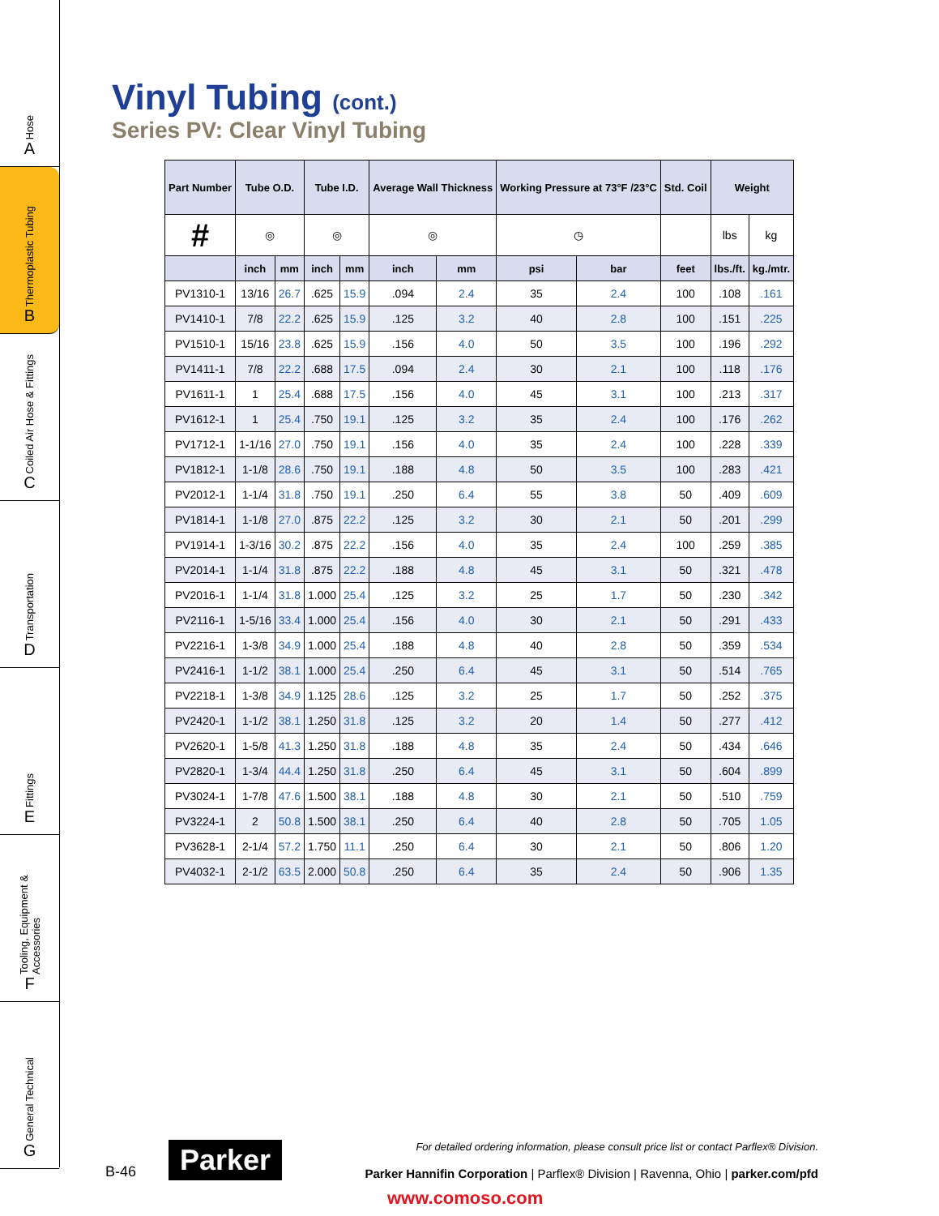Hose
A
Thermoplastic Tubing
B
Coiled Air Hose & Fittings
C
Transportation
D
Fittings
E
Tooling, Equipment & Accessories
F
General Technical
G
Vinyl Tubing (cont.)
Series PV: Clear Vinyl Tubing
| Part Number | Tube O.D. | | Tube I.D. | | Average Wall Thickness | | Working Pressure at 73°F /23°C | | Std. Coil | Weight | |
| --- | --- | --- | --- | --- | --- | --- | --- | --- | --- | --- | --- |
| # | ◎ | | ◎ | | ◎ | | ◷ | | | lbs | kg |
| | inch | mm | inch | mm | inch | mm | psi | bar | feet | lbs./ft. | kg./mtr. |
| PV1310-1 | 13/16 | 26.7 | .625 | 15.9 | .094 | 2.4 | 35 | 2.4 | 100 | .108 | .161 |
| PV1410-1 | 7/8 | 22.2 | .625 | 15.9 | .125 | 3.2 | 40 | 2.8 | 100 | .151 | .225 |
| PV1510-1 | 15/16 | 23.8 | .625 | 15.9 | .156 | 4.0 | 50 | 3.5 | 100 | .196 | .292 |
| PV1411-1 | 7/8 | 22.2 | .688 | 17.5 | .094 | 2.4 | 30 | 2.1 | 100 | .118 | .176 |
| PV1611-1 | 1 | 25.4 | .688 | 17.5 | .156 | 4.0 | 45 | 3.1 | 100 | .213 | .317 |
| PV1612-1 | 1 | 25.4 | .750 | 19.1 | .125 | 3.2 | 35 | 2.4 | 100 | .176 | .262 |
| PV1712-1 | 1-1/16 | 27.0 | .750 | 19.1 | .156 | 4.0 | 35 | 2.4 | 100 | .228 | .339 |
| PV1812-1 | 1-1/8 | 28.6 | .750 | 19.1 | .188 | 4.8 | 50 | 3.5 | 100 | .283 | .421 |
| PV2012-1 | 1-1/4 | 31.8 | .750 | 19.1 | .250 | 6.4 | 55 | 3.8 | 50 | .409 | .609 |
| PV1814-1 | 1-1/8 | 27.0 | .875 | 22.2 | .125 | 3.2 | 30 | 2.1 | 50 | .201 | .299 |
| PV1914-1 | 1-3/16 | 30.2 | .875 | 22.2 | .156 | 4.0 | 35 | 2.4 | 100 | .259 | .385 |
| PV2014-1 | 1-1/4 | 31.8 | .875 | 22.2 | .188 | 4.8 | 45 | 3.1 | 50 | .321 | .478 |
| PV2016-1 | 1-1/4 | 31.8 | 1.000 | 25.4 | .125 | 3.2 | 25 | 1.7 | 50 | .230 | .342 |
| PV2116-1 | 1-5/16 | 33.4 | 1.000 | 25.4 | .156 | 4.0 | 30 | 2.1 | 50 | .291 | .433 |
| PV2216-1 | 1-3/8 | 34.9 | 1.000 | 25.4 | .188 | 4.8 | 40 | 2.8 | 50 | .359 | .534 |
| PV2416-1 | 1-1/2 | 38.1 | 1.000 | 25.4 | .250 | 6.4 | 45 | 3.1 | 50 | .514 | .765 |
| PV2218-1 | 1-3/8 | 34.9 | 1.125 | 28.6 | .125 | 3.2 | 25 | 1.7 | 50 | .252 | .375 |
| PV2420-1 | 1-1/2 | 38.1 | 1.250 | 31.8 | .125 | 3.2 | 20 | 1.4 | 50 | .277 | .412 |
| PV2620-1 | 1-5/8 | 41.3 | 1.250 | 31.8 | .188 | 4.8 | 35 | 2.4 | 50 | .434 | .646 |
| PV2820-1 | 1-3/4 | 44.4 | 1.250 | 31.8 | .250 | 6.4 | 45 | 3.1 | 50 | .604 | .899 |
| PV3024-1 | 1-7/8 | 47.6 | 1.500 | 38.1 | .188 | 4.8 | 30 | 2.1 | 50 | .510 | .759 |
| PV3224-1 | 2 | 50.8 | 1.500 | 38.1 | .250 | 6.4 | 40 | 2.8 | 50 | .705 | 1.05 |
| PV3628-1 | 2-1/4 | 57.2 | 1.750 | 11.1 | .250 | 6.4 | 30 | 2.1 | 50 | .806 | 1.20 |
| PV4032-1 | 2-1/2 | 63.5 | 2.000 | 50.8 | .250 | 6.4 | 35 | 2.4 | 50 | .906 | 1.35 |
B-46
Parker
For detailed ordering information, please consult price list or contact Parflex® Division.
Parker Hannifin Corporation | Parflex® Division | Ravenna, Ohio | parker.com/pfd
www.comoso.com